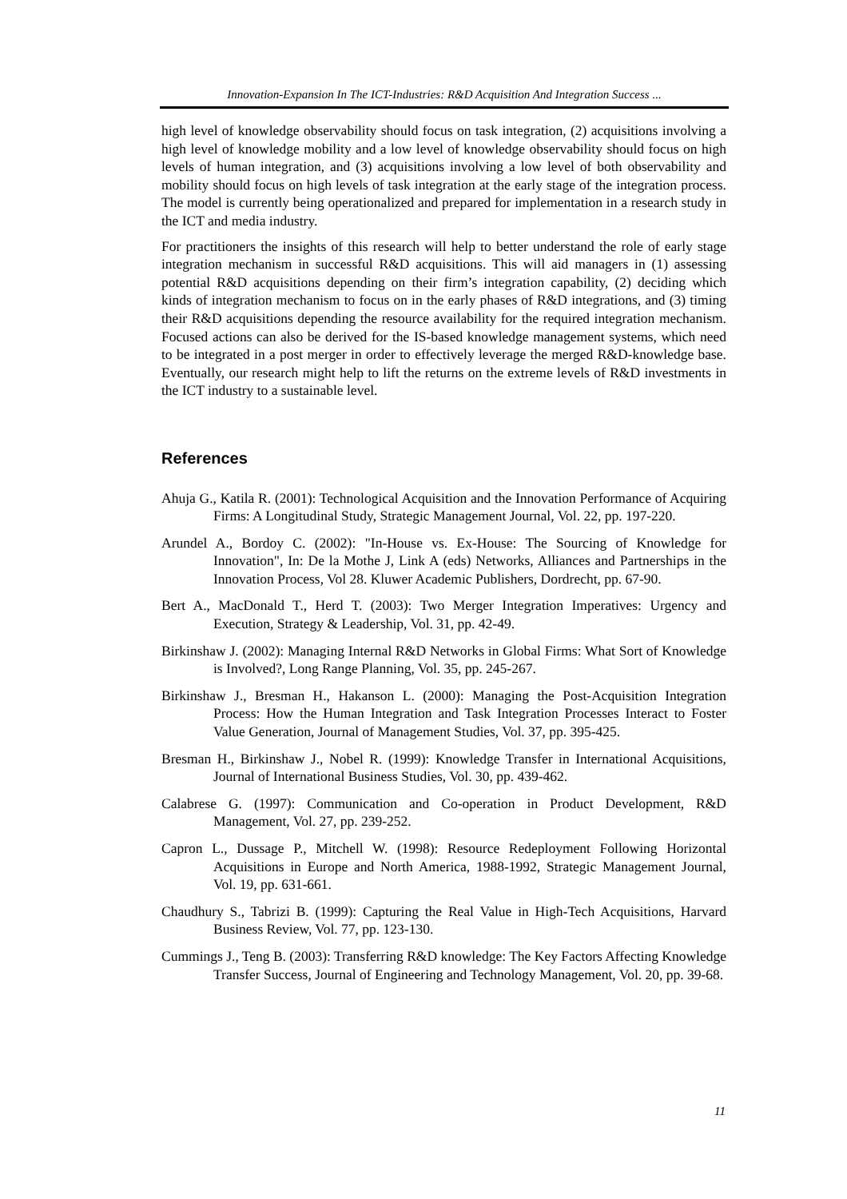Innovation-Expansion In The ICT-Industries: R&D Acquisition And Integration Success ...
high level of knowledge observability should focus on task integration, (2) acquisitions involving a high level of knowledge mobility and a low level of knowledge observability should focus on high levels of human integration, and (3) acquisitions involving a low level of both observability and mobility should focus on high levels of task integration at the early stage of the integration process. The model is currently being operationalized and prepared for implementation in a research study in the ICT and media industry.
For practitioners the insights of this research will help to better understand the role of early stage integration mechanism in successful R&D acquisitions. This will aid managers in (1) assessing potential R&D acquisitions depending on their firm’s integration capability, (2) deciding which kinds of integration mechanism to focus on in the early phases of R&D integrations, and (3) timing their R&D acquisitions depending the resource availability for the required integration mechanism. Focused actions can also be derived for the IS-based knowledge management systems, which need to be integrated in a post merger in order to effectively leverage the merged R&D-knowledge base. Eventually, our research might help to lift the returns on the extreme levels of R&D investments in the ICT industry to a sustainable level.
References
Ahuja G., Katila R. (2001): Technological Acquisition and the Innovation Performance of Acquiring Firms: A Longitudinal Study, Strategic Management Journal, Vol. 22, pp. 197-220.
Arundel A., Bordoy C. (2002): "In-House vs. Ex-House: The Sourcing of Knowledge for Innovation", In: De la Mothe J, Link A (eds) Networks, Alliances and Partnerships in the Innovation Process, Vol 28. Kluwer Academic Publishers, Dordrecht, pp. 67-90.
Bert A., MacDonald T., Herd T. (2003): Two Merger Integration Imperatives: Urgency and Execution, Strategy & Leadership, Vol. 31, pp. 42-49.
Birkinshaw J. (2002): Managing Internal R&D Networks in Global Firms: What Sort of Knowledge is Involved?, Long Range Planning, Vol. 35, pp. 245-267.
Birkinshaw J., Bresman H., Hakanson L. (2000): Managing the Post-Acquisition Integration Process: How the Human Integration and Task Integration Processes Interact to Foster Value Generation, Journal of Management Studies, Vol. 37, pp. 395-425.
Bresman H., Birkinshaw J., Nobel R. (1999): Knowledge Transfer in International Acquisitions, Journal of International Business Studies, Vol. 30, pp. 439-462.
Calabrese G. (1997): Communication and Co-operation in Product Development, R&D Management, Vol. 27, pp. 239-252.
Capron L., Dussage P., Mitchell W. (1998): Resource Redeployment Following Horizontal Acquisitions in Europe and North America, 1988-1992, Strategic Management Journal, Vol. 19, pp. 631-661.
Chaudhury S., Tabrizi B. (1999): Capturing the Real Value in High-Tech Acquisitions, Harvard Business Review, Vol. 77, pp. 123-130.
Cummings J., Teng B. (2003): Transferring R&D knowledge: The Key Factors Affecting Knowledge Transfer Success, Journal of Engineering and Technology Management, Vol. 20, pp. 39-68.
11